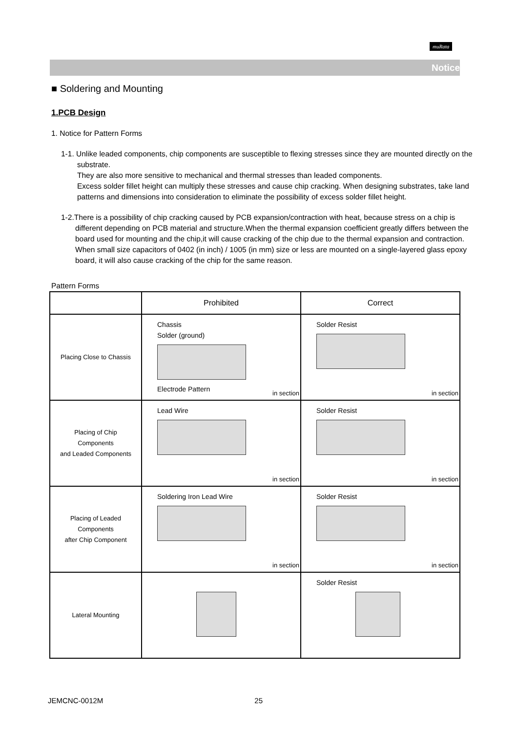muRata
Notice
■ Soldering and Mounting
1.PCB Design
1. Notice for Pattern Forms
1-1. Unlike leaded components, chip components are susceptible to flexing stresses since they are mounted directly on the substrate.
They are also more sensitive to mechanical and thermal stresses than leaded components.
Excess solder fillet height can multiply these stresses and cause chip cracking. When designing substrates, take land patterns and dimensions into consideration to eliminate the possibility of excess solder fillet height.
1-2.There is a possibility of chip cracking caused by PCB expansion/contraction with heat, because stress on a chip is different depending on PCB material and structure.When the thermal expansion coefficient greatly differs between the board used for mounting and the chip,it will cause cracking of the chip due to the thermal expansion and contraction. When small size capacitors of 0402 (in inch) / 1005 (in mm) size or less are mounted on a single-layered glass epoxy board, it will also cause cracking of the chip for the same reason.
Pattern Forms
| | Prohibited | Correct |
| --- | --- | --- |
| Placing Close to Chassis | Chassis Solder (ground) Electrode Pattern in section | Solder Resist in section |
| Placing of Chip Components and Leaded Components | Lead Wire in section | Solder Resist in section |
| Placing of Leaded Components after Chip Component | Soldering Iron Lead Wire in section | Solder Resist in section |
| Lateral Mounting | | Solder Resist |
JEMCNC-0012M 25